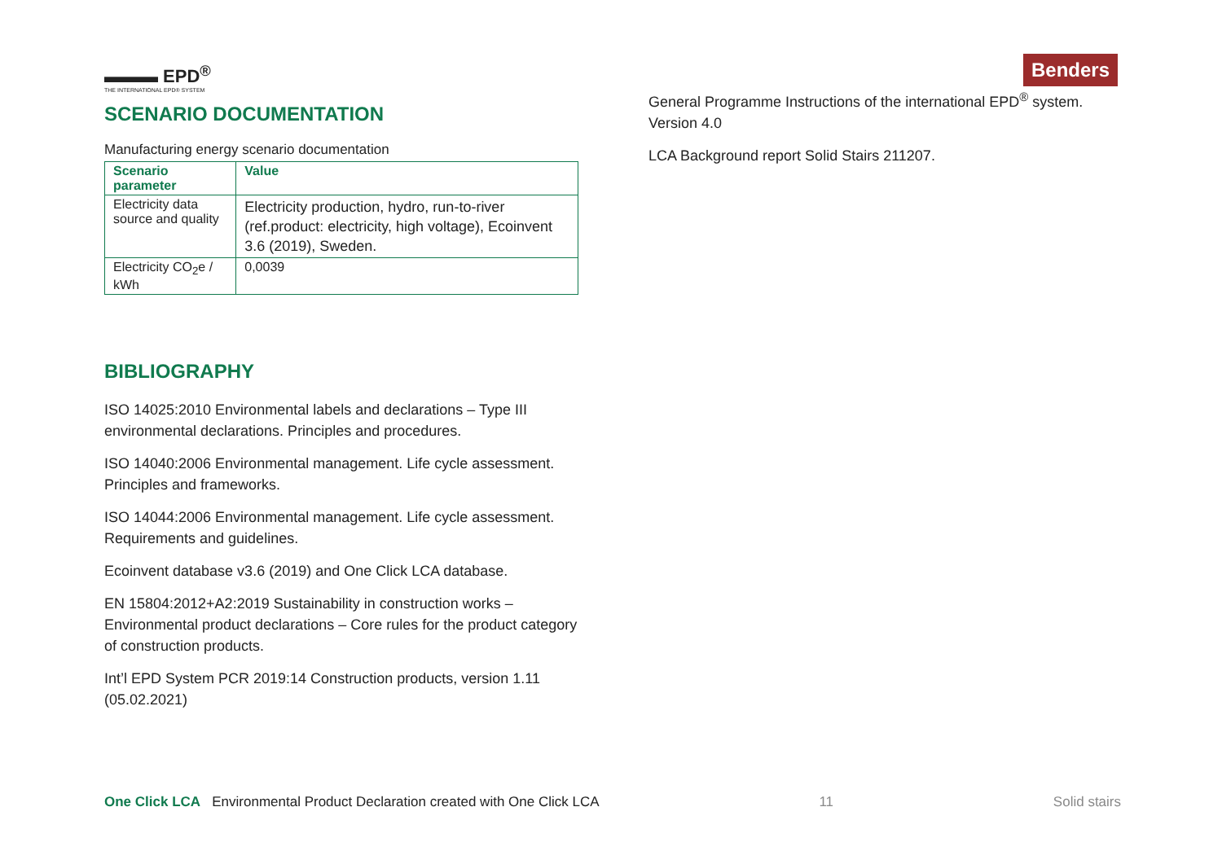▬▬▬ EPD<sup>®</sup>
THE INTERNATIONAL EPD® SYSTEM
SCENARIO DOCUMENTATION
Manufacturing energy scenario documentation
| Scenario parameter | Value |
| --- | --- |
| Electricity data source and quality | Electricity production, hydro, run-to-river (ref.product: electricity, high voltage), Ecoinvent 3.6 (2019), Sweden. |
| Electricity CO<sub>2</sub>e / kWh | 0,0039 |
BIBLIOGRAPHY
ISO 14025:2010 Environmental labels and declarations – Type III environmental declarations. Principles and procedures.
ISO 14040:2006 Environmental management. Life cycle assessment. Principles and frameworks.
ISO 14044:2006 Environmental management. Life cycle assessment. Requirements and guidelines.
Ecoinvent database v3.6 (2019) and One Click LCA database.
EN 15804:2012+A2:2019 Sustainability in construction works – Environmental product declarations – Core rules for the product category of construction products.
Int’l EPD System PCR 2019:14 Construction products, version 1.11 (05.02.2021)
Benders
General Programme Instructions of the international EPD<sup>®</sup> system. Version 4.0
LCA Background report Solid Stairs 211207.
One Click LCA Environmental Product Declaration created with One Click LCA
11 Solid stairs